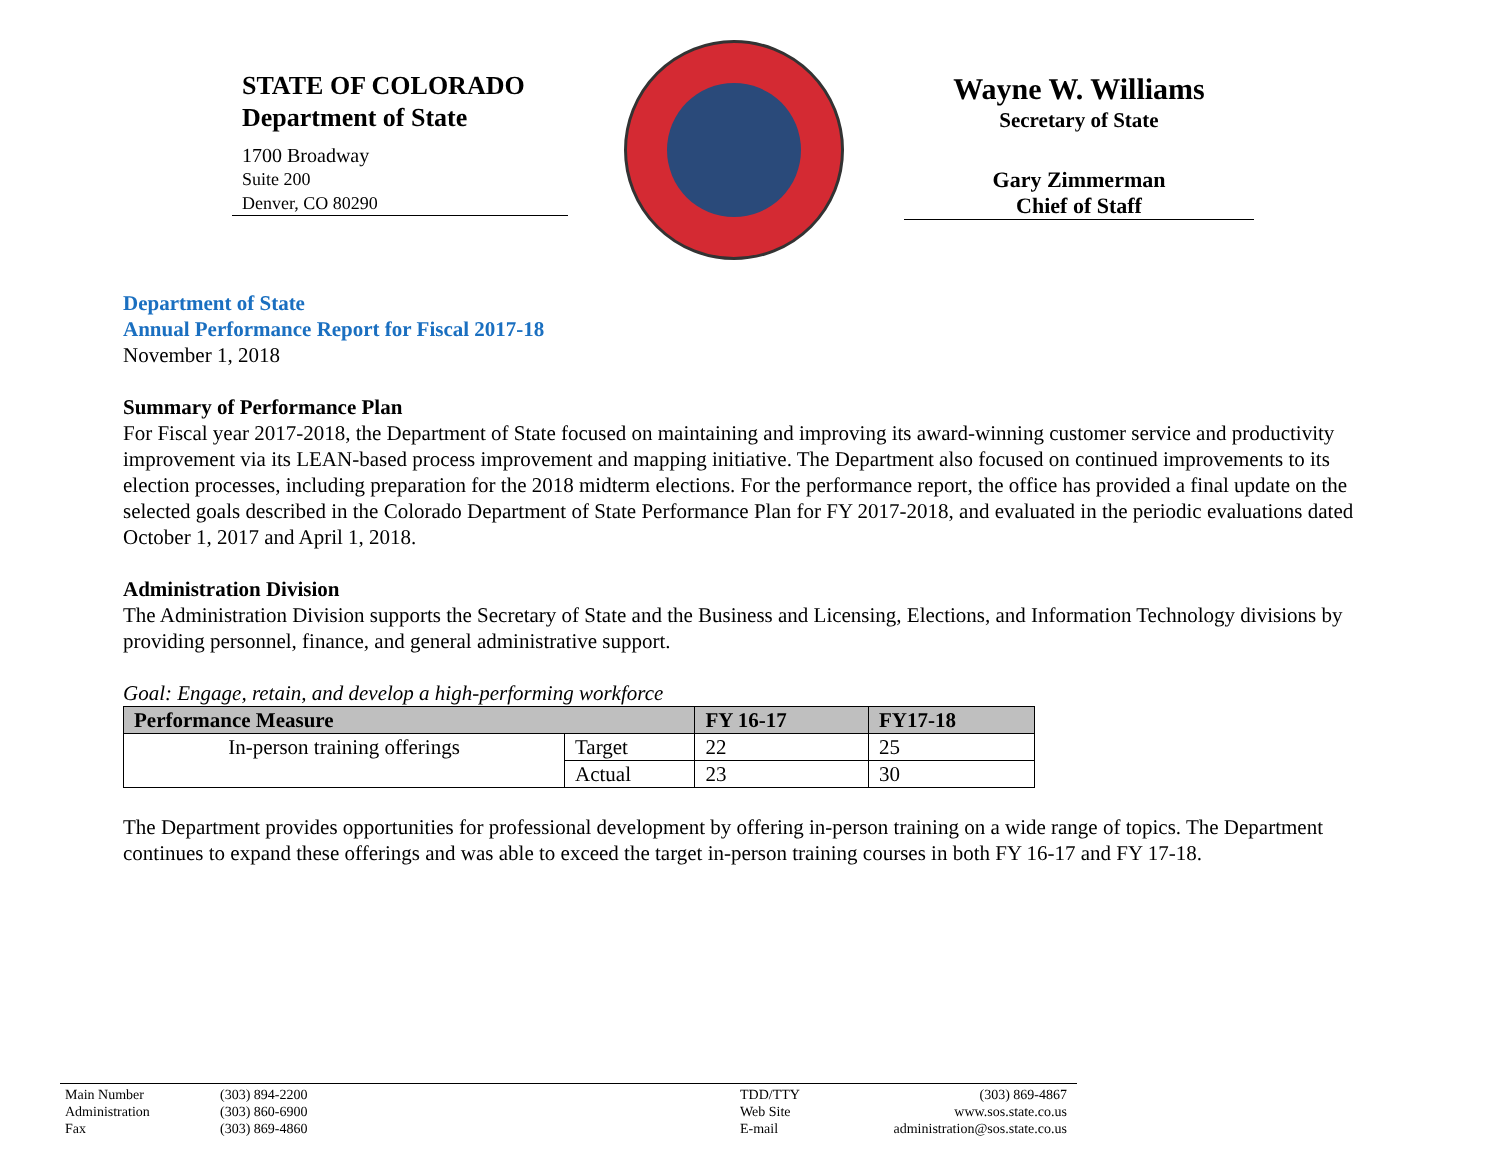STATE OF COLORADO
Department of State
1700 Broadway
Suite 200
Denver, CO 80290
Wayne W. Williams
Secretary of State
Gary Zimmerman
Chief of Staff
Department of State
Annual Performance Report for Fiscal 2017-18
November 1, 2018
Summary of Performance Plan
For Fiscal year 2017-2018, the Department of State focused on maintaining and improving its award-winning customer service and productivity improvement via its LEAN-based process improvement and mapping initiative. The Department also focused on continued improvements to its election processes, including preparation for the 2018 midterm elections. For the performance report, the office has provided a final update on the selected goals described in the Colorado Department of State Performance Plan for FY 2017-2018, and evaluated in the periodic evaluations dated October 1, 2017 and April 1, 2018.
Administration Division
The Administration Division supports the Secretary of State and the Business and Licensing, Elections, and Information Technology divisions by providing personnel, finance, and general administrative support.
Goal: Engage, retain, and develop a high-performing workforce
| Performance Measure | | FY 16-17 | FY17-18 |
| --- | --- | --- | --- |
| In-person training offerings | Target | 22 | 25 |
| | Actual | 23 | 30 |
The Department provides opportunities for professional development by offering in-person training on a wide range of topics. The Department continues to expand these offerings and was able to exceed the target in-person training courses in both FY 16-17 and FY 17-18.
Main Number
Administration
Fax
(303) 894-2200
(303) 860-6900
(303) 869-4860
TDD/TTY
Web Site
E-mail
(303) 869-4867
www.sos.state.co.us
administration@sos.state.co.us